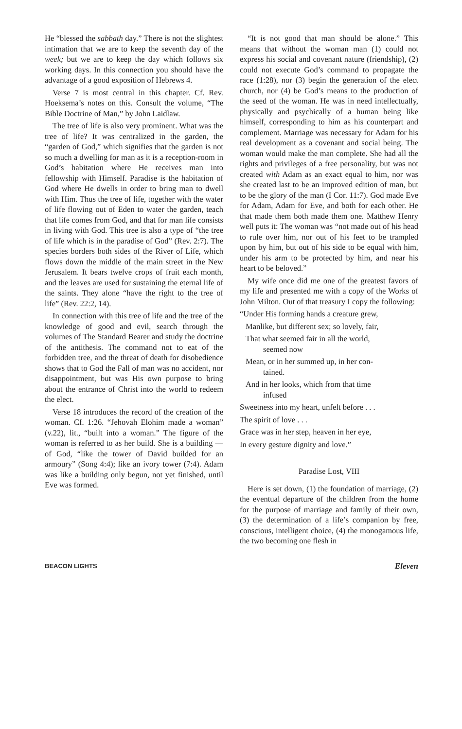He “blessed the sabbath day.” There is not the slightest intimation that we are to keep the seventh day of the week; but we are to keep the day which follows six working days. In this connection you should have the advantage of a good exposition of Hebrews 4.
Verse 7 is most central in this chapter. Cf. Rev. Hoeksema’s notes on this. Consult the volume, “The Bible Doctrine of Man,” by John Laidlaw.
The tree of life is also very prominent. What was the tree of life? It was centralized in the garden, the “garden of God,” which signifies that the garden is not so much a dwelling for man as it is a reception-room in God’s habitation where He receives man into fellowship with Himself. Paradise is the habitation of God where He dwells in order to bring man to dwell with Him. Thus the tree of life, together with the water of life flowing out of Eden to water the garden, teach that life comes from God, and that for man life consists in living with God. This tree is also a type of “the tree of life which is in the paradise of God” (Rev. 2:7). The species borders both sides of the River of Life, which flows down the middle of the main street in the New Jerusalem. It bears twelve crops of fruit each month, and the leaves are used for sustaining the eternal life of the saints. They alone “have the right to the tree of life” (Rev. 22:2, 14).
In connection with this tree of life and the tree of the knowledge of good and evil, search through the volumes of The Standard Bearer and study the doctrine of the antithesis. The command not to eat of the forbidden tree, and the threat of death for disobedience shows that to God the Fall of man was no accident, nor disappointment, but was His own purpose to bring about the entrance of Christ into the world to redeem the elect.
Verse 18 introduces the record of the creation of the woman. Cf. 1:26. “Jehovah Elohim made a woman” (v.22), lit., “built into a woman.” The figure of the woman is referred to as her build. She is a building — of God, “like the tower of David builded for an armoury” (Song 4:4); like an ivory tower (7:4). Adam was like a building only begun, not yet finished, until Eve was formed.
“It is not good that man should be alone.” This means that without the woman man (1) could not express his social and covenant nature (friendship), (2) could not execute God’s command to propagate the race (1:28), nor (3) begin the generation of the elect church, nor (4) be God’s means to the production of the seed of the woman. He was in need intellectually, physically and psychically of a human being like himself, corresponding to him as his counterpart and complement. Marriage was necessary for Adam for his real development as a covenant and social being. The woman would make the man complete. She had all the rights and privileges of a free personality, but was not created with Adam as an exact equal to him, nor was she created last to be an improved edition of man, but to be the glory of the man (I Cor. 11:7). God made Eve for Adam, Adam for Eve, and both for each other. He that made them both made them one. Matthew Henry well puts it: The woman was “not made out of his head to rule over him, nor out of his feet to be trampled upon by him, but out of his side to be equal with him, under his arm to be protected by him, and near his heart to be beloved.”
My wife once did me one of the greatest favors of my life and presented me with a copy of the Works of John Milton. Out of that treasury I copy the following:
“Under His forming hands a creature grew,
Manlike, but different sex; so lovely, fair,
That what seemed fair in all the world,
seemed now
Mean, or in her summed up, in her con-
tained.
And in her looks, which from that time
infused
Sweetness into my heart, unfelt before . . .
The spirit of love . . .
Grace was in her step, heaven in her eye,
In every gesture dignity and love.”
Paradise Lost, VIII
Here is set down, (1) the foundation of marriage, (2) the eventual departure of the children from the home for the purpose of marriage and family of their own, (3) the determination of a life’s companion by free, conscious, intelligent choice, (4) the monogamous life, the two becoming one flesh in
BEACON LIGHTS Eleven